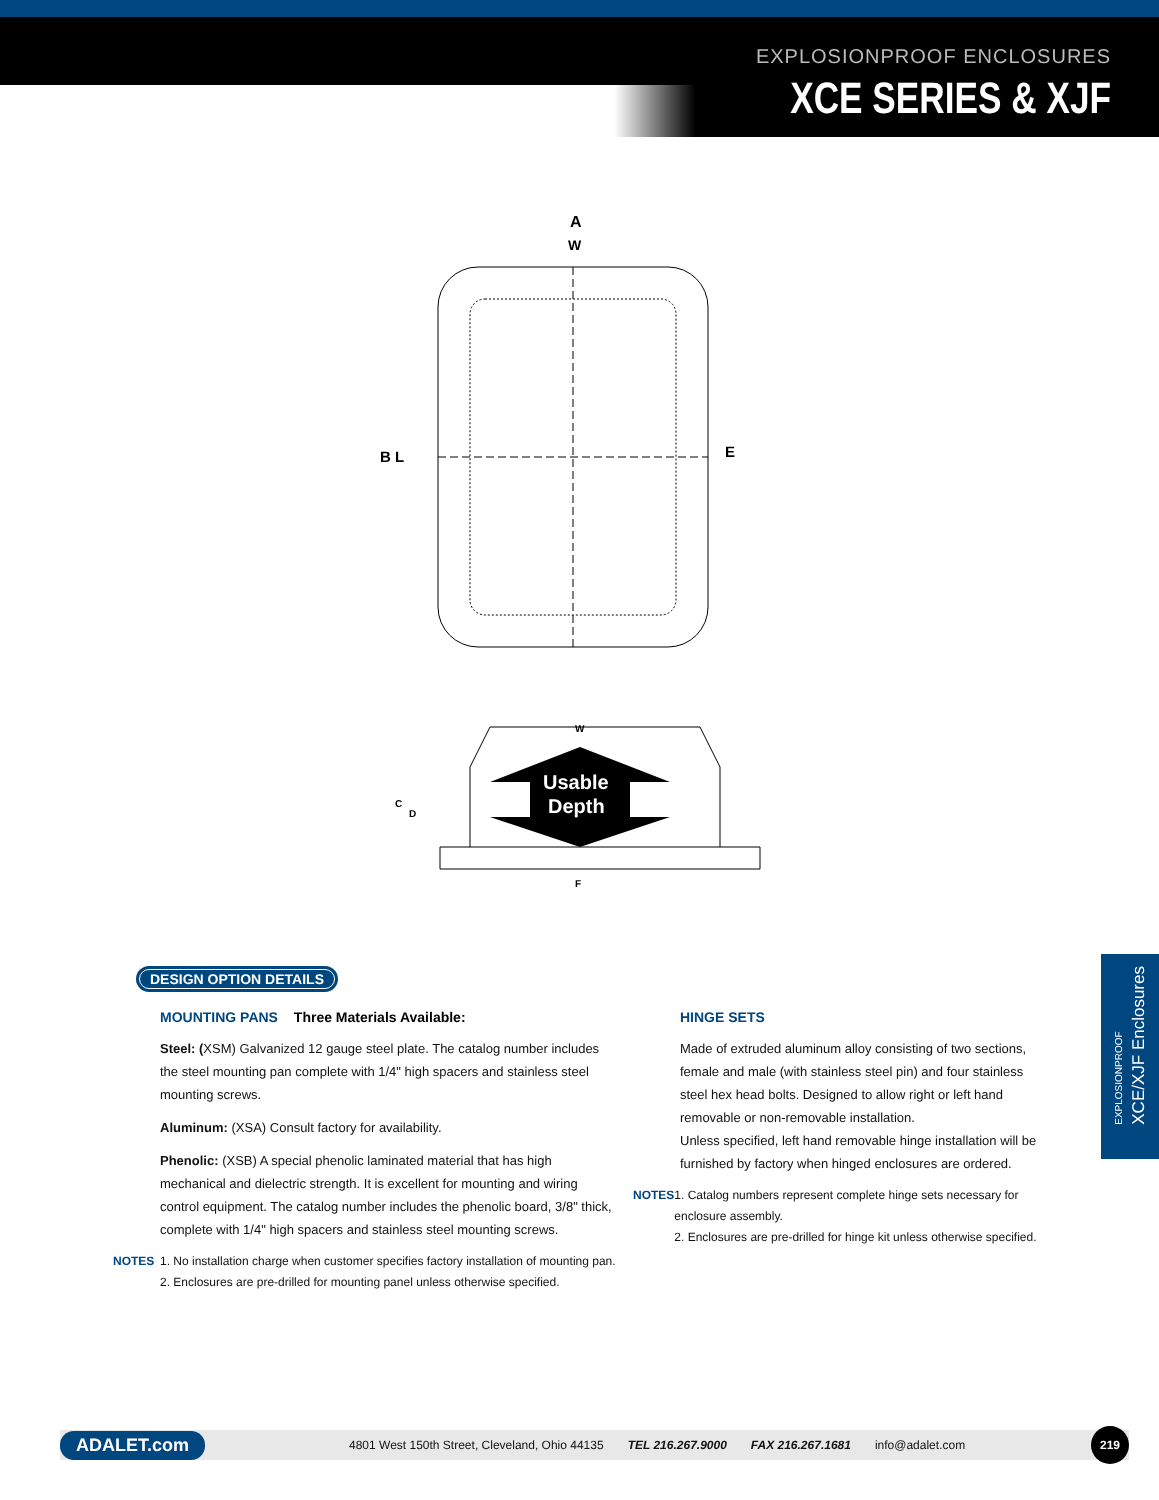EXPLOSIONPROOF ENCLOSURES
XCE SERIES & XJF
A
W
B L
E
W
C
D
Usable
Depth
F
DESIGN OPTION DETAILS
MOUNTING PANS Three Materials Available:
Steel: (XSM) Galvanized 12 gauge steel plate. The catalog number includes the steel mounting pan complete with 1/4" high spacers and stainless steel mounting screws.
Aluminum: (XSA) Consult factory for availability.
Phenolic: (XSB) A special phenolic laminated material that has high mechanical and dielectric strength. It is excellent for mounting and wiring control equipment. The catalog number includes the phenolic board, 3/8" thick, complete with 1/4" high spacers and stainless steel mounting screws.
NOTES 1. No installation charge when customer specifies factory installation of mounting pan.
2. Enclosures are pre-drilled for mounting panel unless otherwise specified.
HINGE SETS
Made of extruded aluminum alloy consisting of two sections, female and male (with stainless steel pin) and four stainless steel hex head bolts. Designed to allow right or left hand removable or non-removable installation.
Unless specified, left hand removable hinge installation will be furnished by factory when hinged enclosures are ordered.
NOTES 1. Catalog numbers represent complete hinge sets necessary for enclosure assembly.
2. Enclosures are pre-drilled for hinge kit unless otherwise specified.
EXPLOSIONPROOF
XCE/XJF Enclosures
ADALET.com 4801 West 150th Street, Cleveland, Ohio 44135 TEL 216.267.9000 FAX 216.267.1681 info@adalet.com 219